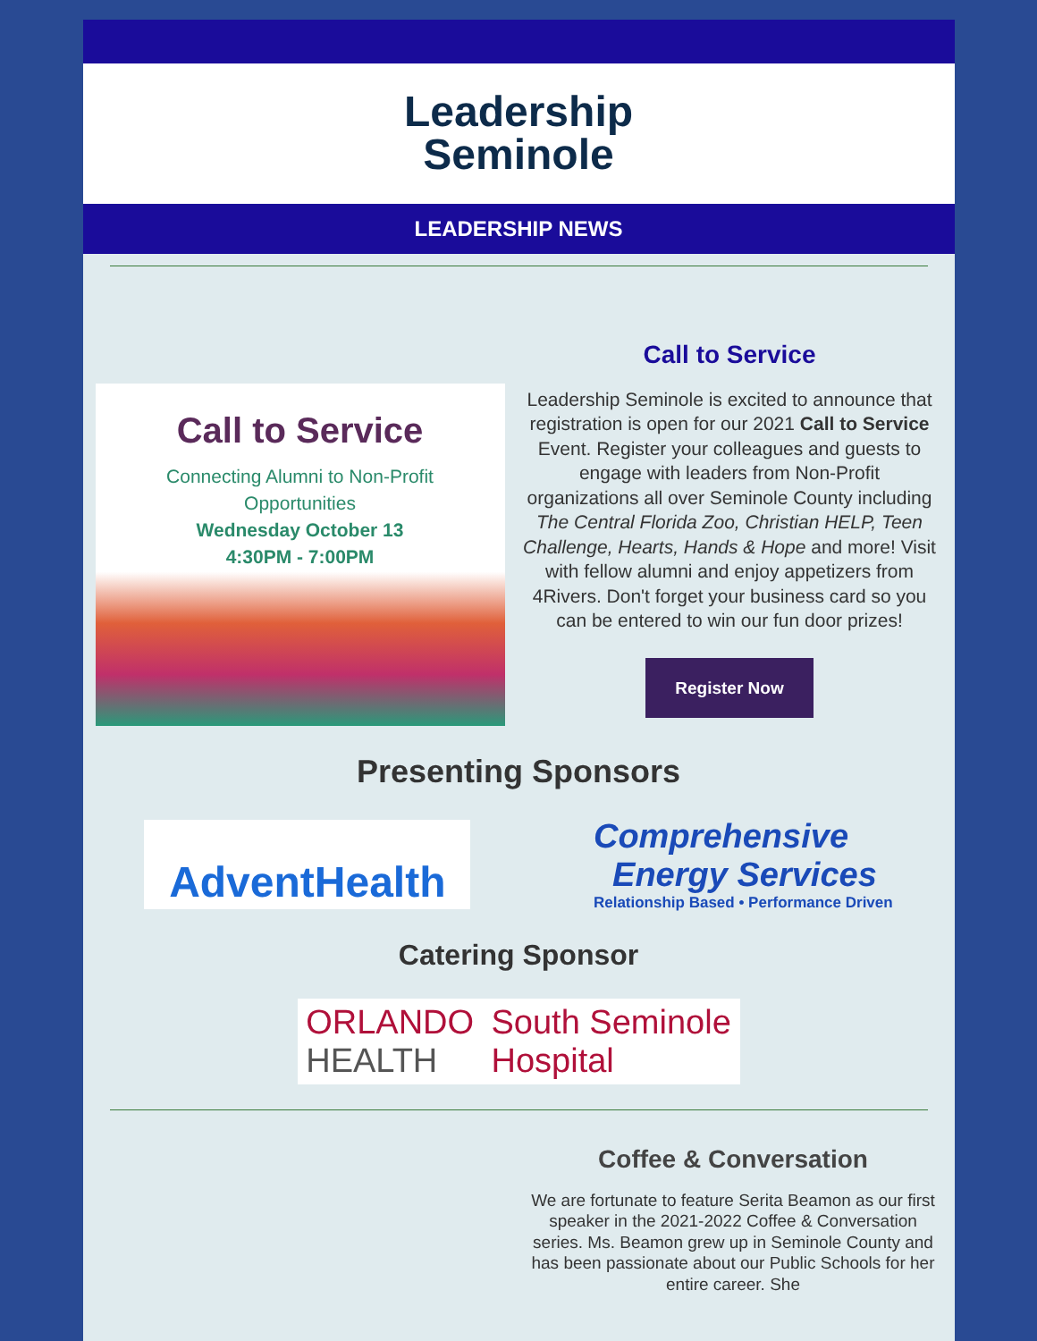Leadership
Seminole
LEADERSHIP NEWS
Call to Service
Connecting Alumni to Non-Profit
Opportunities
Wednesday October 13
4:30PM - 7:00PM
Call to Service
Leadership Seminole is excited to announce that registration is open for our 2021 Call to Service Event. Register your colleagues and guests to engage with leaders from Non-Profit organizations all over Seminole County including The Central Florida Zoo, Christian HELP, Teen Challenge, Hearts, Hands & Hope and more! Visit with fellow alumni and enjoy appetizers from 4Rivers. Don't forget your business card so you can be entered to win our fun door prizes!
Register Now
Presenting Sponsors
AdventHealth
Comprehensive
Energy Services
Relationship Based • Performance Driven
Catering Sponsor
ORLANDO
HEALTH
South Seminole
Hospital
Coffee & Conversation
We are fortunate to feature Serita Beamon as our first speaker in the 2021-2022 Coffee & Conversation series. Ms. Beamon grew up in Seminole County and has been passionate about our Public Schools for her entire career. She